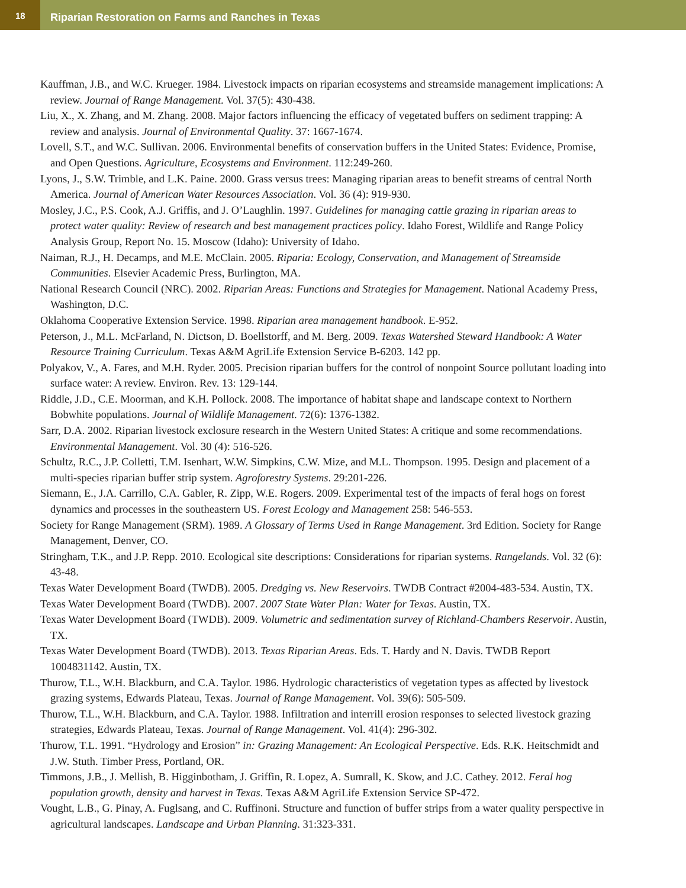18
Riparian Restoration on Farms and Ranches in Texas
Kauffman, J.B., and W.C. Krueger. 1984. Livestock impacts on riparian ecosystems and streamside management implications: A review. Journal of Range Management. Vol. 37(5): 430-438.
Liu, X., X. Zhang, and M. Zhang. 2008. Major factors influencing the efficacy of vegetated buffers on sediment trapping: A review and analysis. Journal of Environmental Quality. 37: 1667-1674.
Lovell, S.T., and W.C. Sullivan. 2006. Environmental benefits of conservation buffers in the United States: Evidence, Promise, and Open Questions. Agriculture, Ecosystems and Environment. 112:249-260.
Lyons, J., S.W. Trimble, and L.K. Paine. 2000. Grass versus trees: Managing riparian areas to benefit streams of central North America. Journal of American Water Resources Association. Vol. 36 (4): 919-930.
Mosley, J.C., P.S. Cook, A.J. Griffis, and J. O’Laughlin. 1997. Guidelines for managing cattle grazing in riparian areas to protect water quality: Review of research and best management practices policy. Idaho Forest, Wildlife and Range Policy Analysis Group, Report No. 15. Moscow (Idaho): University of Idaho.
Naiman, R.J., H. Decamps, and M.E. McClain. 2005. Riparia: Ecology, Conservation, and Management of Streamside Communities. Elsevier Academic Press, Burlington, MA.
National Research Council (NRC). 2002. Riparian Areas: Functions and Strategies for Management. National Academy Press, Washington, D.C.
Oklahoma Cooperative Extension Service. 1998. Riparian area management handbook. E-952.
Peterson, J., M.L. McFarland, N. Dictson, D. Boellstorff, and M. Berg. 2009. Texas Watershed Steward Handbook: A Water Resource Training Curriculum. Texas A&M AgriLife Extension Service B-6203. 142 pp.
Polyakov, V., A. Fares, and M.H. Ryder. 2005. Precision riparian buffers for the control of nonpoint Source pollutant loading into surface water: A review. Environ. Rev. 13: 129-144.
Riddle, J.D., C.E. Moorman, and K.H. Pollock. 2008. The importance of habitat shape and landscape context to Northern Bobwhite populations. Journal of Wildlife Management. 72(6): 1376-1382.
Sarr, D.A. 2002. Riparian livestock exclosure research in the Western United States: A critique and some recommendations. Environmental Management. Vol. 30 (4): 516-526.
Schultz, R.C., J.P. Colletti, T.M. Isenhart, W.W. Simpkins, C.W. Mize, and M.L. Thompson. 1995. Design and placement of a multi-species riparian buffer strip system. Agroforestry Systems. 29:201-226.
Siemann, E., J.A. Carrillo, C.A. Gabler, R. Zipp, W.E. Rogers. 2009. Experimental test of the impacts of feral hogs on forest dynamics and processes in the southeastern US. Forest Ecology and Management 258: 546-553.
Society for Range Management (SRM). 1989. A Glossary of Terms Used in Range Management. 3rd Edition. Society for Range Management, Denver, CO.
Stringham, T.K., and J.P. Repp. 2010. Ecological site descriptions: Considerations for riparian systems. Rangelands. Vol. 32 (6): 43-48.
Texas Water Development Board (TWDB). 2005. Dredging vs. New Reservoirs. TWDB Contract #2004-483-534. Austin, TX.
Texas Water Development Board (TWDB). 2007. 2007 State Water Plan: Water for Texas. Austin, TX.
Texas Water Development Board (TWDB). 2009. Volumetric and sedimentation survey of Richland-Chambers Reservoir. Austin, TX.
Texas Water Development Board (TWDB). 2013. Texas Riparian Areas. Eds. T. Hardy and N. Davis. TWDB Report 1004831142. Austin, TX.
Thurow, T.L., W.H. Blackburn, and C.A. Taylor. 1986. Hydrologic characteristics of vegetation types as affected by livestock grazing systems, Edwards Plateau, Texas. Journal of Range Management. Vol. 39(6): 505-509.
Thurow, T.L., W.H. Blackburn, and C.A. Taylor. 1988. Infiltration and interrill erosion responses to selected livestock grazing strategies, Edwards Plateau, Texas. Journal of Range Management. Vol. 41(4): 296-302.
Thurow, T.L. 1991. “Hydrology and Erosion” in: Grazing Management: An Ecological Perspective. Eds. R.K. Heitschmidt and J.W. Stuth. Timber Press, Portland, OR.
Timmons, J.B., J. Mellish, B. Higginbotham, J. Griffin, R. Lopez, A. Sumrall, K. Skow, and J.C. Cathey. 2012. Feral hog population growth, density and harvest in Texas. Texas A&M AgriLife Extension Service SP-472.
Vought, L.B., G. Pinay, A. Fuglsang, and C. Ruffinoni. Structure and function of buffer strips from a water quality perspective in agricultural landscapes. Landscape and Urban Planning. 31:323-331.